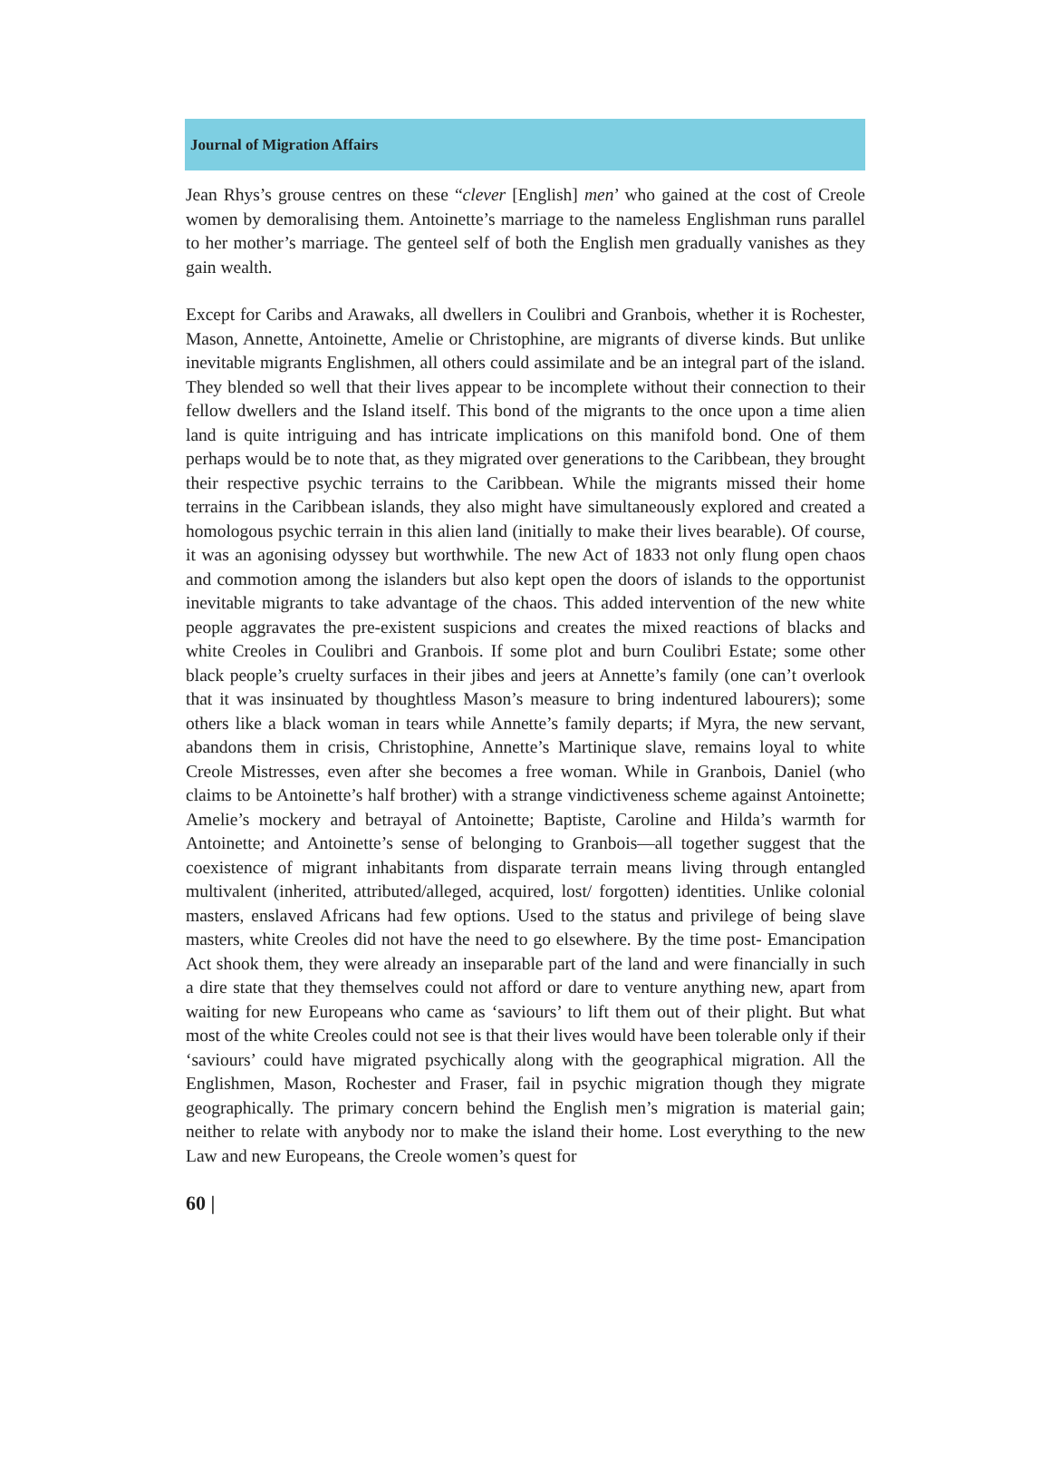Journal of Migration Affairs
Jean Rhys’s grouse centres on these “clever [English] men’ who gained at the cost of Creole women by demoralising them. Antoinette’s marriage to the nameless Englishman runs parallel to her mother’s marriage. The genteel self of both the English men gradually vanishes as they gain wealth.
Except for Caribs and Arawaks, all dwellers in Coulibri and Granbois, whether it is Rochester, Mason, Annette, Antoinette, Amelie or Christophine, are migrants of diverse kinds. But unlike inevitable migrants Englishmen, all others could assimilate and be an integral part of the island. They blended so well that their lives appear to be incomplete without their connection to their fellow dwellers and the Island itself. This bond of the migrants to the once upon a time alien land is quite intriguing and has intricate implications on this manifold bond. One of them perhaps would be to note that, as they migrated over generations to the Caribbean, they brought their respective psychic terrains to the Caribbean. While the migrants missed their home terrains in the Caribbean islands, they also might have simultaneously explored and created a homologous psychic terrain in this alien land (initially to make their lives bearable). Of course, it was an agonising odyssey but worthwhile. The new Act of 1833 not only flung open chaos and commotion among the islanders but also kept open the doors of islands to the opportunist inevitable migrants to take advantage of the chaos. This added intervention of the new white people aggravates the pre-existent suspicions and creates the mixed reactions of blacks and white Creoles in Coulibri and Granbois. If some plot and burn Coulibri Estate; some other black people’s cruelty surfaces in their jibes and jeers at Annette’s family (one can’t overlook that it was insinuated by thoughtless Mason’s measure to bring indentured labourers); some others like a black woman in tears while Annette’s family departs; if Myra, the new servant, abandons them in crisis, Christophine, Annette’s Martinique slave, remains loyal to white Creole Mistresses, even after she becomes a free woman. While in Granbois, Daniel (who claims to be Antoinette’s half brother) with a strange vindictiveness scheme against Antoinette; Amelie’s mockery and betrayal of Antoinette; Baptiste, Caroline and Hilda’s warmth for Antoinette; and Antoinette’s sense of belonging to Granbois—all together suggest that the coexistence of migrant inhabitants from disparate terrain means living through entangled multivalent (inherited, attributed/alleged, acquired, lost/ forgotten) identities. Unlike colonial masters, enslaved Africans had few options. Used to the status and privilege of being slave masters, white Creoles did not have the need to go elsewhere. By the time post- Emancipation Act shook them, they were already an inseparable part of the land and were financially in such a dire state that they themselves could not afford or dare to venture anything new, apart from waiting for new Europeans who came as ‘saviours’ to lift them out of their plight. But what most of the white Creoles could not see is that their lives would have been tolerable only if their ‘saviours’ could have migrated psychically along with the geographical migration. All the Englishmen, Mason, Rochester and Fraser, fail in psychic migration though they migrate geographically. The primary concern behind the English men’s migration is material gain; neither to relate with anybody nor to make the island their home. Lost everything to the new Law and new Europeans, the Creole women’s quest for
60 |